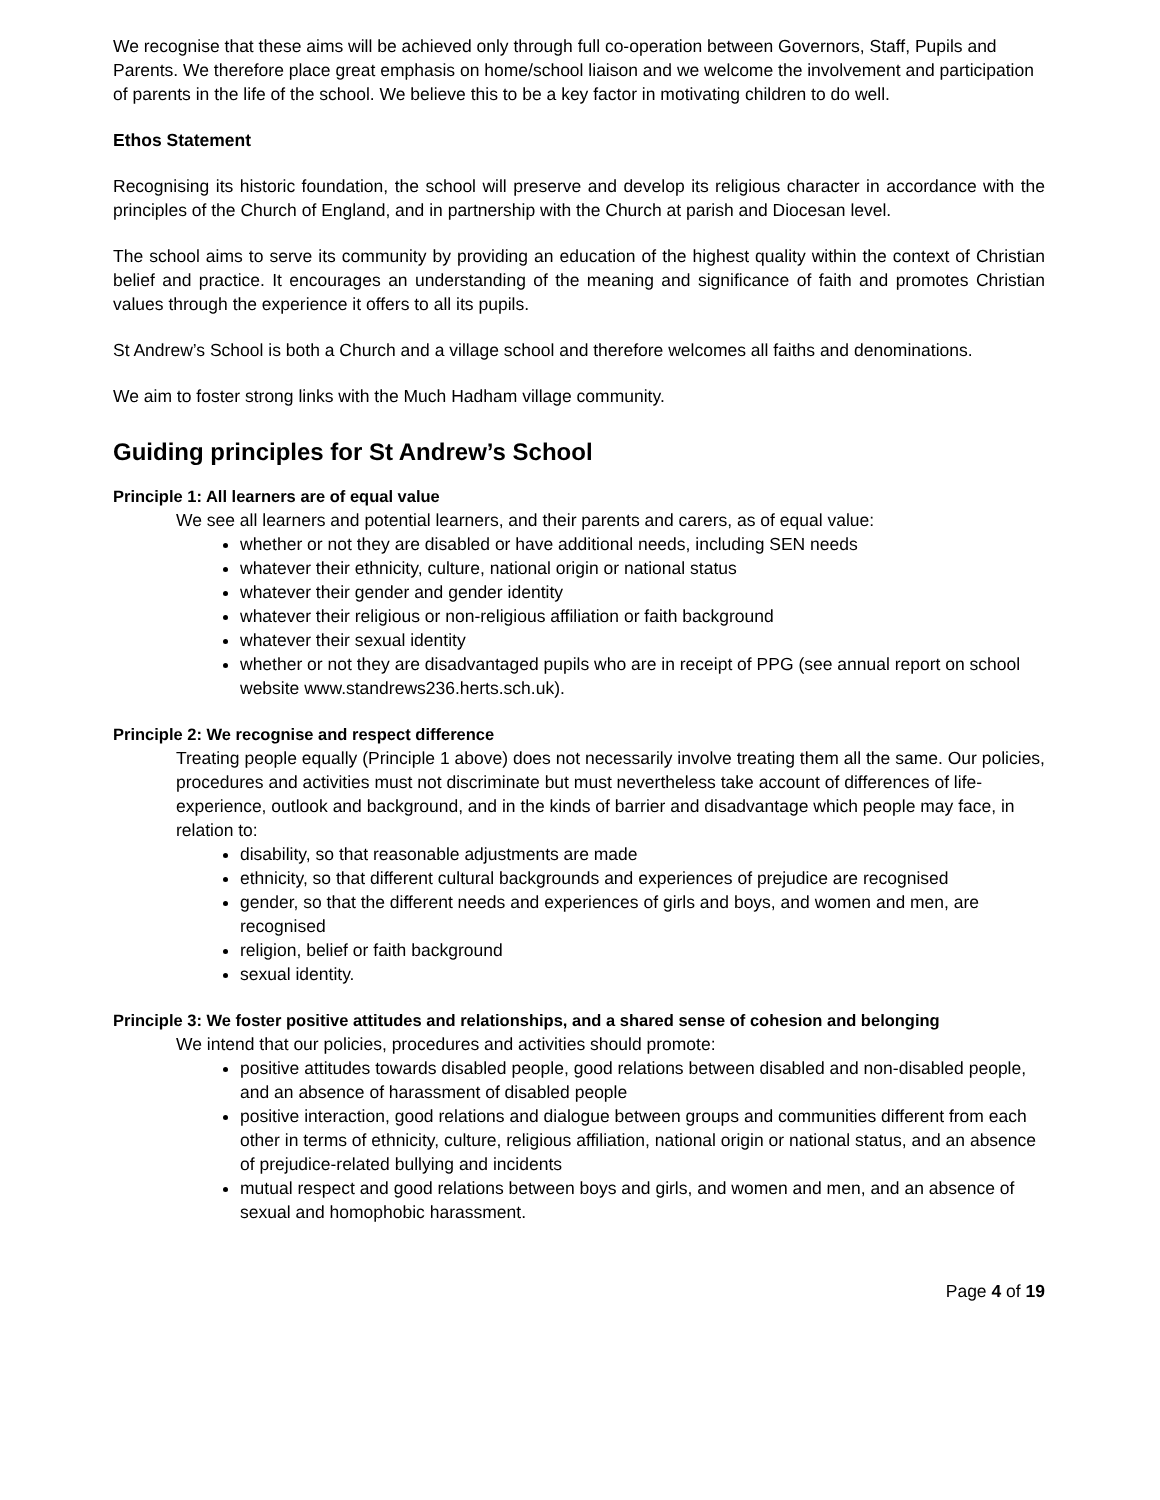We recognise that these aims will be achieved only through full co-operation between Governors, Staff, Pupils and Parents. We therefore place great emphasis on home/school liaison and we welcome the involvement and participation of parents in the life of the school. We believe this to be a key factor in motivating children to do well.
Ethos Statement
Recognising its historic foundation, the school will preserve and develop its religious character in accordance with the principles of the Church of England, and in partnership with the Church at parish and Diocesan level.
The school aims to serve its community by providing an education of the highest quality within the context of Christian belief and practice. It encourages an understanding of the meaning and significance of faith and promotes Christian values through the experience it offers to all its pupils.
St Andrew’s School is both a Church and a village school and therefore welcomes all faiths and denominations.
We aim to foster strong links with the Much Hadham village community.
Guiding principles for St Andrew’s School
Principle 1: All learners are of equal value
We see all learners and potential learners, and their parents and carers, as of equal value:
whether or not they are disabled or have additional needs, including SEN needs
whatever their ethnicity, culture, national origin or national status
whatever their gender and gender identity
whatever their religious or non-religious affiliation or faith background
whatever their sexual identity
whether or not they are disadvantaged pupils who are in receipt of PPG (see annual report on school website www.standrews236.herts.sch.uk).
Principle 2: We recognise and respect difference
Treating people equally (Principle 1 above) does not necessarily involve treating them all the same. Our policies, procedures and activities must not discriminate but must nevertheless take account of differences of life-experience, outlook and background, and in the kinds of barrier and disadvantage which people may face, in relation to:
disability, so that reasonable adjustments are made
ethnicity, so that different cultural backgrounds and experiences of prejudice are recognised
gender, so that the different needs and experiences of girls and boys, and women and men, are recognised
religion, belief or faith background
sexual identity.
Principle 3: We foster positive attitudes and relationships, and a shared sense of cohesion and belonging
We intend that our policies, procedures and activities should promote:
positive attitudes towards disabled people, good relations between disabled and non-disabled people, and an absence of harassment of disabled people
positive interaction, good relations and dialogue between groups and communities different from each other in terms of ethnicity, culture, religious affiliation, national origin or national status, and an absence of prejudice-related bullying and incidents
mutual respect and good relations between boys and girls, and women and men, and an absence of sexual and homophobic harassment.
Page 4 of 19